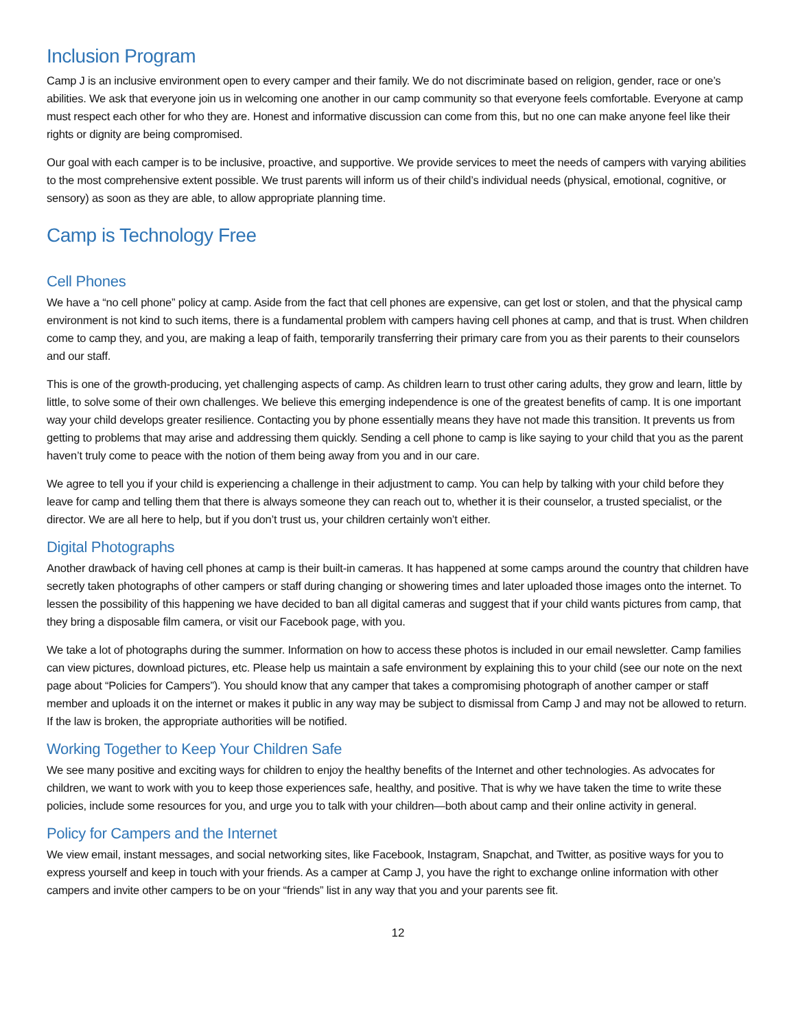Inclusion Program
Camp J is an inclusive environment open to every camper and their family. We do not discriminate based on religion, gender, race or one’s abilities. We ask that everyone join us in welcoming one another in our camp community so that everyone feels comfortable. Everyone at camp must respect each other for who they are. Honest and informative discussion can come from this, but no one can make anyone feel like their rights or dignity are being compromised.
Our goal with each camper is to be inclusive, proactive, and supportive. We provide services to meet the needs of campers with varying abilities to the most comprehensive extent possible. We trust parents will inform us of their child’s individual needs (physical, emotional, cognitive, or sensory) as soon as they are able, to allow appropriate planning time.
Camp is Technology Free
Cell Phones
We have a “no cell phone” policy at camp. Aside from the fact that cell phones are expensive, can get lost or stolen, and that the physical camp environment is not kind to such items, there is a fundamental problem with campers having cell phones at camp, and that is trust. When children come to camp they, and you, are making a leap of faith, temporarily transferring their primary care from you as their parents to their counselors and our staff.
This is one of the growth-producing, yet challenging aspects of camp. As children learn to trust other caring adults, they grow and learn, little by little, to solve some of their own challenges. We believe this emerging independence is one of the greatest benefits of camp. It is one important way your child develops greater resilience. Contacting you by phone essentially means they have not made this transition. It prevents us from getting to problems that may arise and addressing them quickly. Sending a cell phone to camp is like saying to your child that you as the parent haven’t truly come to peace with the notion of them being away from you and in our care.
We agree to tell you if your child is experiencing a challenge in their adjustment to camp. You can help by talking with your child before they leave for camp and telling them that there is always someone they can reach out to, whether it is their counselor, a trusted specialist, or the director. We are all here to help, but if you don’t trust us, your children certainly won’t either.
Digital Photographs
Another drawback of having cell phones at camp is their built-in cameras. It has happened at some camps around the country that children have secretly taken photographs of other campers or staff during changing or showering times and later uploaded those images onto the internet. To lessen the possibility of this happening we have decided to ban all digital cameras and suggest that if your child wants pictures from camp, that they bring a disposable film camera, or visit our Facebook page, with you.
We take a lot of photographs during the summer. Information on how to access these photos is included in our email newsletter. Camp families can view pictures, download pictures, etc. Please help us maintain a safe environment by explaining this to your child (see our note on the next page about “Policies for Campers”). You should know that any camper that takes a compromising photograph of another camper or staff member and uploads it on the internet or makes it public in any way may be subject to dismissal from Camp J and may not be allowed to return. If the law is broken, the appropriate authorities will be notified.
Working Together to Keep Your Children Safe
We see many positive and exciting ways for children to enjoy the healthy benefits of the Internet and other technologies. As advocates for children, we want to work with you to keep those experiences safe, healthy, and positive. That is why we have taken the time to write these policies, include some resources for you, and urge you to talk with your children—both about camp and their online activity in general.
Policy for Campers and the Internet
We view email, instant messages, and social networking sites, like Facebook, Instagram, Snapchat, and Twitter, as positive ways for you to express yourself and keep in touch with your friends. As a camper at Camp J, you have the right to exchange online information with other campers and invite other campers to be on your “friends” list in any way that you and your parents see fit.
12